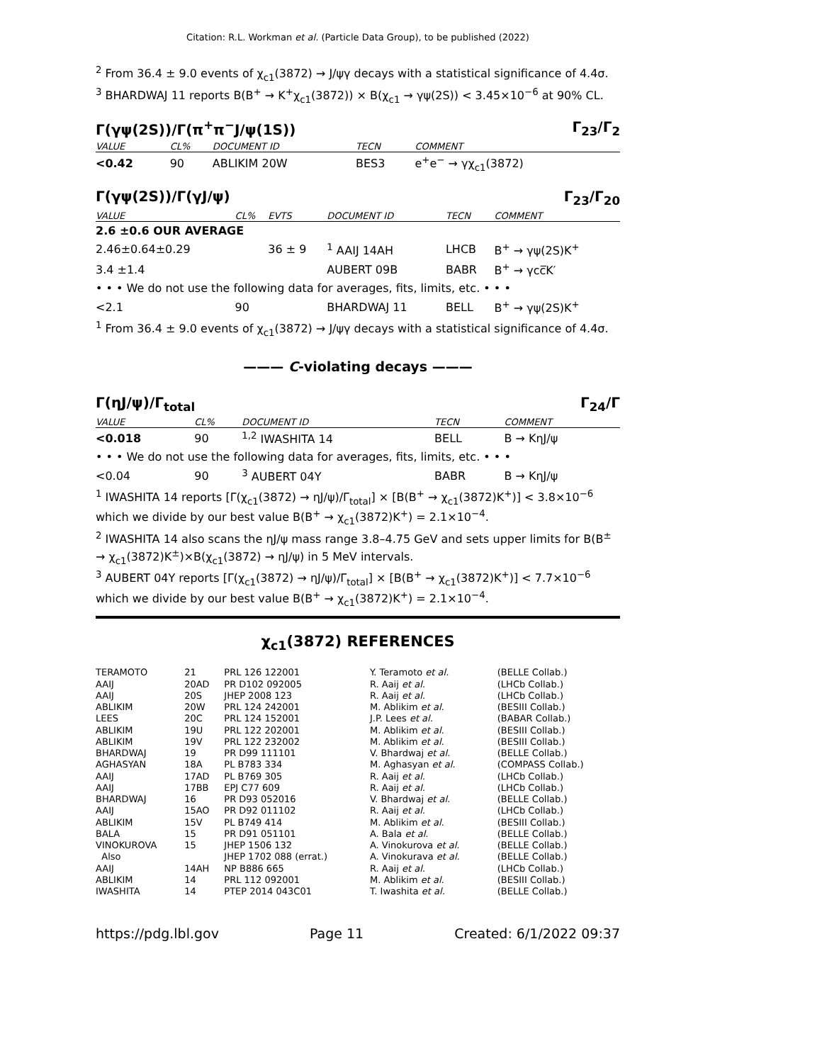Citation: R.L. Workman et al. (Particle Data Group), to be published (2022)
<sup>2</sup> From 36.4 ± 9.0 events of χ<sub>c1</sub>(3872) → J/ψγ decays with a statistical significance of 4.4σ.
<sup>3</sup> BHARDWAJ 11 reports B(B<sup>+</sup> → K<sup>+</sup>χ<sub>c1</sub>(3872)) × B(χ<sub>c1</sub> → γψ(2S)) < 3.45×10<sup>−6</sup> at 90% CL.
Γ(γψ(2S))/Γ(π<sup>+</sup>π<sup>−</sup>J/ψ(1S)) Γ<sub>23</sub>/Γ<sub>2</sub>
| VALUE | CL% | DOCUMENT ID | TECN | COMMENT |
| --- | --- | --- | --- | --- |
| <0.42 | 90 | ABLIKIM 20W | BES3 | e<sup>+</sup>e<sup>−</sup> → γχ<sub>c1</sub>(3872) |
Γ(γψ(2S))/Γ(γJ/ψ) Γ<sub>23</sub>/Γ<sub>20</sub>
| VALUE | CL% | EVTS | DOCUMENT ID | TECN | COMMENT |
| --- | --- | --- | --- | --- | --- |
| 2.6 ±0.6 OUR AVERAGE | | | | | |
| 2.46±0.64±0.29 | | 36 ± 9 | <sup>1</sup> AAIJ 14AH | LHCB | B<sup>+</sup> → γψ(2S)K<sup>+</sup> |
| 3.4 ±1.4 | | | AUBERT 09B | BABR | B<sup>+</sup> → γcc̅K′ |
| • • • We do not use the following data for averages, fits, limits, etc. • • • | | | | | |
| <2.1 | 90 | | BHARDWAJ 11 | BELL | B<sup>+</sup> → γψ(2S)K<sup>+</sup> |
<sup>1</sup> From 36.4 ± 9.0 events of χ<sub>c1</sub>(3872) → J/ψγ decays with a statistical significance of 4.4σ.
——— C-violating decays ———
Γ(ηJ/ψ)/Γ<sub>total</sub> Γ<sub>24</sub>/Γ
| VALUE | CL% | DOCUMENT ID | TECN | COMMENT |
| --- | --- | --- | --- | --- |
| <0.018 | 90 | <sup>1,2</sup> IWASHITA 14 | BELL | B → KηJ/ψ |
| • • • We do not use the following data for averages, fits, limits, etc. • • • | | | | |
| <0.04 | 90 | <sup>3</sup> AUBERT 04Y | BABR | B → KηJ/ψ |
<sup>1</sup> IWASHITA 14 reports [Γ(χ<sub>c1</sub>(3872) → ηJ/ψ)/Γ<sub>total</sub>] × [B(B<sup>+</sup> → χ<sub>c1</sub>(3872)K<sup>+</sup>)] < 3.8×10<sup>−6</sup> which we divide by our best value B(B<sup>+</sup> → χ<sub>c1</sub>(3872)K<sup>+</sup>) = 2.1×10<sup>−4</sup>.
<sup>2</sup> IWASHITA 14 also scans the ηJ/ψ mass range 3.8–4.75 GeV and sets upper limits for B(B<sup>±</sup> → χ<sub>c1</sub>(3872)K<sup>±</sup>)×B(χ<sub>c1</sub>(3872) → ηJ/ψ) in 5 MeV intervals.
<sup>3</sup> AUBERT 04Y reports [Γ(χ<sub>c1</sub>(3872) → ηJ/ψ)/Γ<sub>total</sub>] × [B(B<sup>+</sup> → χ<sub>c1</sub>(3872)K<sup>+</sup>)] < 7.7×10<sup>−6</sup> which we divide by our best value B(B<sup>+</sup> → χ<sub>c1</sub>(3872)K<sup>+</sup>) = 2.1×10<sup>−4</sup>.
χ<sub>c1</sub>(3872) REFERENCES
| TERAMOTO | 21 | PRL 126 122001 | Y. Teramoto et al. | (BELLE Collab.) |
| AAIJ | 20AD | PR D102 092005 | R. Aaij et al. | (LHCb Collab.) |
| AAIJ | 20S | JHEP 2008 123 | R. Aaij et al. | (LHCb Collab.) |
| ABLIKIM | 20W | PRL 124 242001 | M. Ablikim et al. | (BESIII Collab.) |
| LEES | 20C | PRL 124 152001 | J.P. Lees et al. | (BABAR Collab.) |
| ABLIKIM | 19U | PRL 122 202001 | M. Ablikim et al. | (BESIII Collab.) |
| ABLIKIM | 19V | PRL 122 232002 | M. Ablikim et al. | (BESIII Collab.) |
| BHARDWAJ | 19 | PR D99 111101 | V. Bhardwaj et al. | (BELLE Collab.) |
| AGHASYAN | 18A | PL B783 334 | M. Aghasyan et al. | (COMPASS Collab.) |
| AAIJ | 17AD | PL B769 305 | R. Aaij et al. | (LHCb Collab.) |
| AAIJ | 17BB | EPJ C77 609 | R. Aaij et al. | (LHCb Collab.) |
| BHARDWAJ | 16 | PR D93 052016 | V. Bhardwaj et al. | (BELLE Collab.) |
| AAIJ | 15AO | PR D92 011102 | R. Aaij et al. | (LHCb Collab.) |
| ABLIKIM | 15V | PL B749 414 | M. Ablikim et al. | (BESIII Collab.) |
| BALA | 15 | PR D91 051101 | A. Bala et al. | (BELLE Collab.) |
| VINOKUROVA | 15 | JHEP 1506 132 | A. Vinokurova et al. | (BELLE Collab.) |
| Also | | JHEP 1702 088 (errat.) | A. Vinokurava et al. | (BELLE Collab.) |
| AAIJ | 14AH | NP B886 665 | R. Aaij et al. | (LHCb Collab.) |
| ABLIKIM | 14 | PRL 112 092001 | M. Ablikim et al. | (BESIII Collab.) |
| IWASHITA | 14 | PTEP 2014 043C01 | T. Iwashita et al. | (BELLE Collab.) |
https://pdg.lbl.gov Page 11 Created: 6/1/2022 09:37